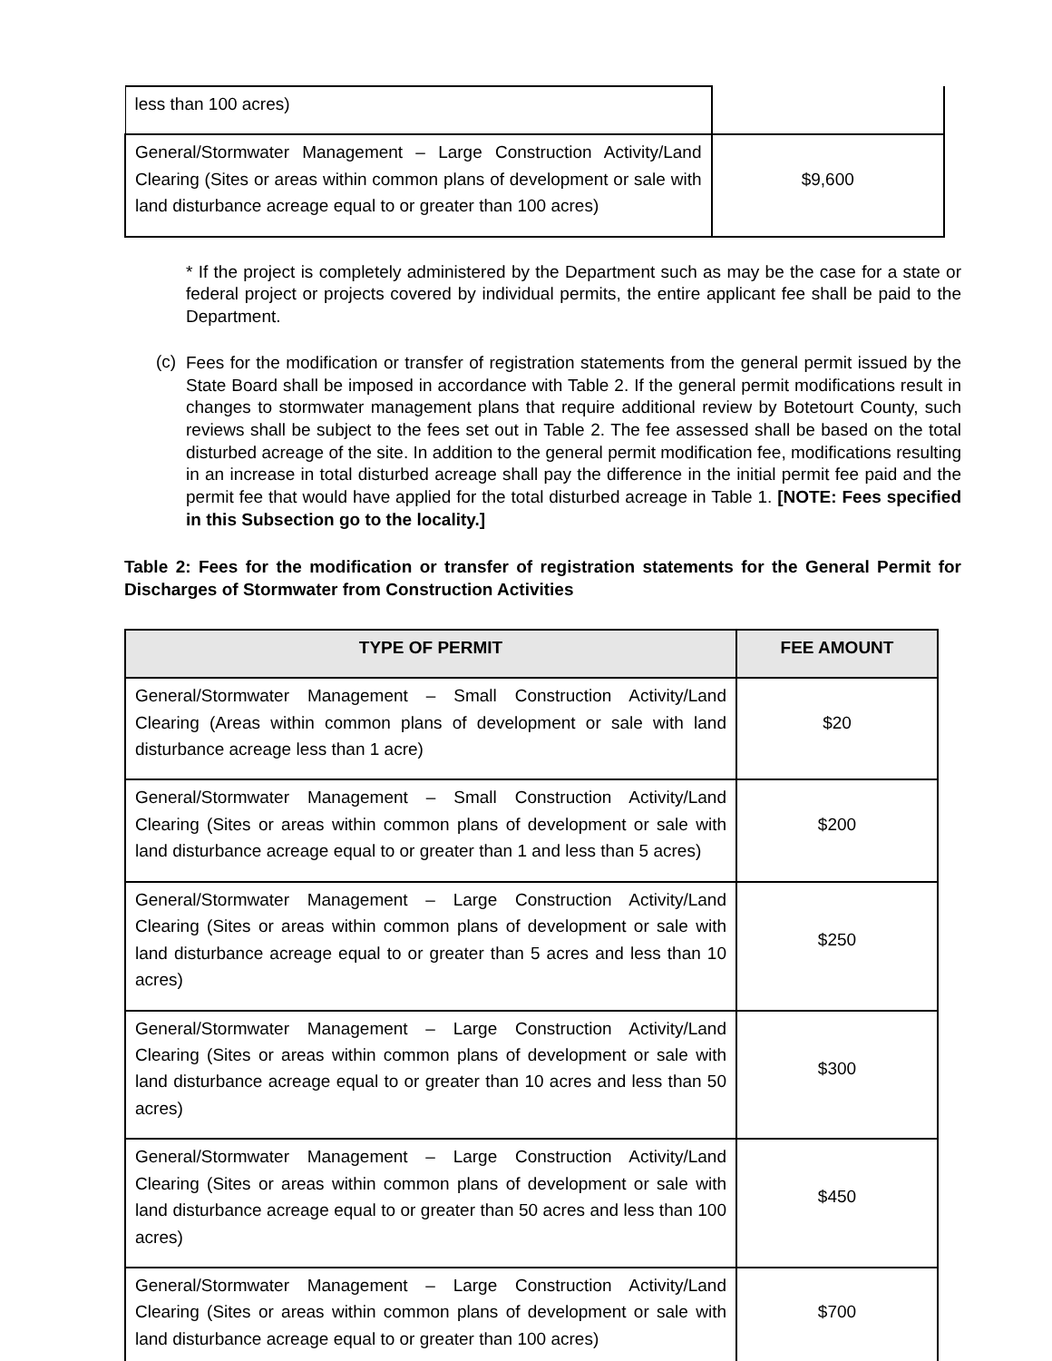| less than 100 acres) | |
| General/Stormwater Management – Large Construction Activity/Land Clearing (Sites or areas within common plans of development or sale with land disturbance acreage equal to or greater than 100 acres) | $9,600 |
* If the project is completely administered by the Department such as may be the case for a state or federal project or projects covered by individual permits, the entire applicant fee shall be paid to the Department.
(c)
Fees for the modification or transfer of registration statements from the general permit issued by the State Board shall be imposed in accordance with Table 2. If the general permit modifications result in changes to stormwater management plans that require additional review by Botetourt County, such reviews shall be subject to the fees set out in Table 2. The fee assessed shall be based on the total disturbed acreage of the site. In addition to the general permit modification fee, modifications resulting in an increase in total disturbed acreage shall pay the difference in the initial permit fee paid and the permit fee that would have applied for the total disturbed acreage in Table 1. [NOTE: Fees specified in this Subsection go to the locality.]
Table 2: Fees for the modification or transfer of registration statements for the General Permit for Discharges of Stormwater from Construction Activities
| TYPE OF PERMIT | FEE AMOUNT |
| --- | --- |
| General/Stormwater Management – Small Construction Activity/Land Clearing (Areas within common plans of development or sale with land disturbance acreage less than 1 acre) | $20 |
| General/Stormwater Management – Small Construction Activity/Land Clearing (Sites or areas within common plans of development or sale with land disturbance acreage equal to or greater than 1 and less than 5 acres) | $200 |
| General/Stormwater Management – Large Construction Activity/Land Clearing (Sites or areas within common plans of development or sale with land disturbance acreage equal to or greater than 5 acres and less than 10 acres) | $250 |
| General/Stormwater Management – Large Construction Activity/Land Clearing (Sites or areas within common plans of development or sale with land disturbance acreage equal to or greater than 10 acres and less than 50 acres) | $300 |
| General/Stormwater Management – Large Construction Activity/Land Clearing (Sites or areas within common plans of development or sale with land disturbance acreage equal to or greater than 50 acres and less than 100 acres) | $450 |
| General/Stormwater Management – Large Construction Activity/Land Clearing (Sites or areas within common plans of development or sale with land disturbance acreage equal to or greater than 100 acres) | $700 |